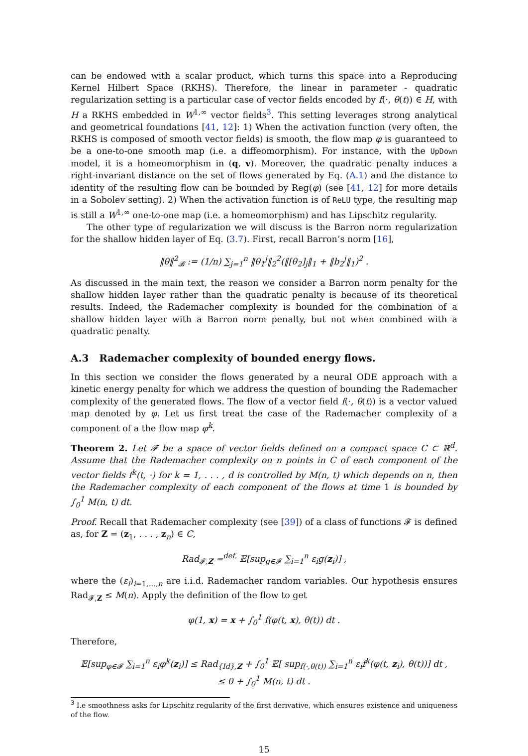can be endowed with a scalar product, which turns this space into a Reproducing Kernel Hilbert Space (RKHS). Therefore, the linear in parameter - quadratic regularization setting is a particular case of vector fields encoded by f(·, θ(t)) ∈ H, with H a RKHS embedded in W<sup>1,∞</sup> vector fields<sup>3</sup>. This setting leverages strong analytical and geometrical foundations [41, 12]: 1) When the activation function (very often, the RKHS is composed of smooth vector fields) is smooth, the flow map φ is guaranteed to be a one-to-one smooth map (i.e. a diffeomorphism). For instance, with the UpDown model, it is a homeomorphism in (q, v). Moreover, the quadratic penalty induces a right-invariant distance on the set of flows generated by Eq. (A.1) and the distance to identity of the resulting flow can be bounded by Reg(φ) (see [41, 12] for more details in a Sobolev setting). 2) When the activation function is of ReLU type, the resulting map is still a W<sup>1,∞</sup> one-to-one map (i.e. a homeomorphism) and has Lipschitz regularity.
The other type of regularization we will discuss is the Barron norm regularization for the shallow hidden layer of Eq. (3.7). First, recall Barron’s norm [16],
‖θ‖<sup>2</sup><sub>𝓑</sub> := (1/n) ∑<sub>j=1</sub><sup>n</sup> ‖θ<sub>1</sub><sup>j</sup>‖<sub>2</sub><sup>2</sup>(‖[θ<sub>2</sub>]<sub>j</sub>‖<sub>1</sub> + ‖b<sub>2</sub><sup>j</sup>‖<sub>1</sub>)<sup>2</sup> .
As discussed in the main text, the reason we consider a Barron norm penalty for the shallow hidden layer rather than the quadratic penalty is because of its theoretical results. Indeed, the Rademacher complexity is bounded for the combination of a shallow hidden layer with a Barron norm penalty, but not when combined with a quadratic penalty.
A.3 Rademacher complexity of bounded energy flows.
In this section we consider the flows generated by a neural ODE approach with a kinetic energy penalty for which we address the question of bounding the Rademacher complexity of the generated flows. The flow of a vector field f(·, θ(t)) is a vector valued map denoted by φ. Let us first treat the case of the Rademacher complexity of a component of a the flow map φ<sup>k</sup>.
Theorem 2. Let 𝓕 be a space of vector fields defined on a compact space C ⊂ ℝ<sup>d</sup>. Assume that the Rademacher complexity on n points in C of each component of the vector fields f<sup>k</sup>(t, ·) for k = 1, . . . , d is controlled by M(n, t) which depends on n, then the Rademacher complexity of each component of the flows at time 1 is bounded by ∫<sub>0</sub><sup>1</sup> M(n, t) dt.
Proof. Recall that Rademacher complexity (see [39]) of a class of functions 𝓕 is defined as, for Z = (z<sub>1</sub>, . . . , z<sub>n</sub>) ∈ C,
Rad<sub>𝓕,Z</sub> =<sup>def.</sup> 𝔼[sup<sub>g∈𝓕</sub> ∑<sub>i=1</sub><sup>n</sup> ε<sub>i</sub>g(z<sub>i</sub>)] ,
where the (ε<sub>i</sub>)<sub>i=1,...,n</sub> are i.i.d. Rademacher random variables. Our hypothesis ensures Rad<sub>𝓕,Z</sub> ≤ M(n). Apply the definition of the flow to get
φ(1, x) = x + ∫<sub>0</sub><sup>1</sup> f(φ(t, x), θ(t)) dt .
Therefore,
𝔼[sup<sub>φ∈𝓕</sub> ∑<sub>i=1</sub><sup>n</sup> ε<sub>i</sub>φ<sup>k</sup>(z<sub>i</sub>)] ≤ Rad<sub>{Id},Z</sub> + ∫<sub>0</sub><sup>1</sup> 𝔼[ sup<sub>f(·,θ(t))</sub> ∑<sub>i=1</sub><sup>n</sup> ε<sub>i</sub>f<sup>k</sup>(φ(t, z<sub>i</sub>), θ(t))] dt ,
≤ 0 + ∫<sub>0</sub><sup>1</sup> M(n, t) dt .
<sup>3</sup> I.e smoothness asks for Lipschitz regularity of the first derivative, which ensures existence and uniqueness of the flow.
15